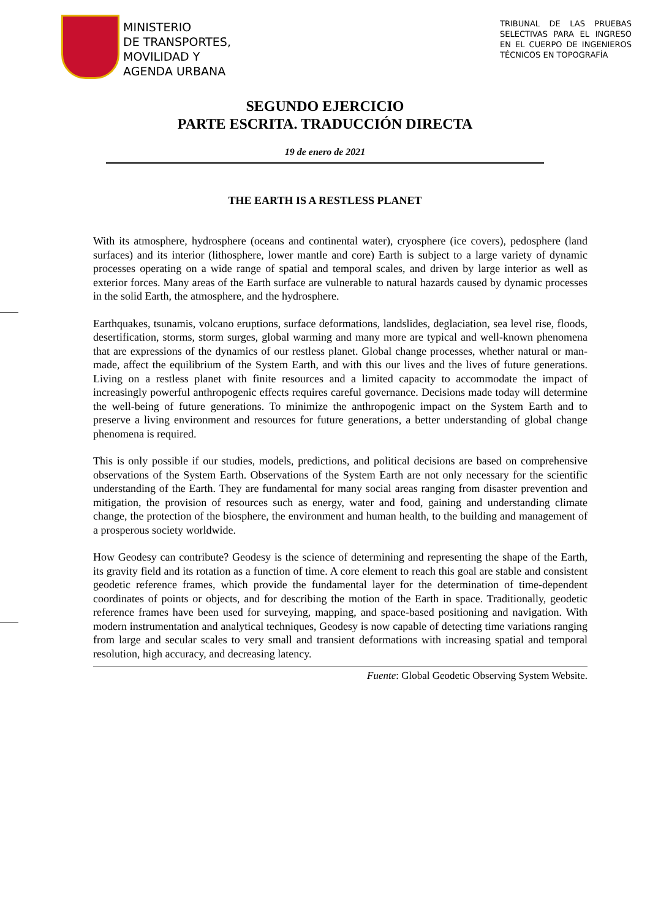MINISTERIO
DE TRANSPORTES,
MOVILIDAD Y
AGENDA URBANA
TRIBUNAL DE LAS PRUEBAS SELECTIVAS PARA EL INGRESO EN EL CUERPO DE INGENIEROS TÉCNICOS EN TOPOGRAFÍA
SEGUNDO EJERCICIO
PARTE ESCRITA. TRADUCCIÓN DIRECTA
19 de enero de 2021
THE EARTH IS A RESTLESS PLANET
With its atmosphere, hydrosphere (oceans and continental water), cryosphere (ice covers), pedosphere (land surfaces) and its interior (lithosphere, lower mantle and core) Earth is subject to a large variety of dynamic processes operating on a wide range of spatial and temporal scales, and driven by large interior as well as exterior forces. Many areas of the Earth surface are vulnerable to natural hazards caused by dynamic processes in the solid Earth, the atmosphere, and the hydrosphere.
Earthquakes, tsunamis, volcano eruptions, surface deformations, landslides, deglaciation, sea level rise, floods, desertification, storms, storm surges, global warming and many more are typical and well-known phenomena that are expressions of the dynamics of our restless planet. Global change processes, whether natural or man-made, affect the equilibrium of the System Earth, and with this our lives and the lives of future generations. Living on a restless planet with finite resources and a limited capacity to accommodate the impact of increasingly powerful anthropogenic effects requires careful governance. Decisions made today will determine the well-being of future generations. To minimize the anthropogenic impact on the System Earth and to preserve a living environment and resources for future generations, a better understanding of global change phenomena is required.
This is only possible if our studies, models, predictions, and political decisions are based on comprehensive observations of the System Earth. Observations of the System Earth are not only necessary for the scientific understanding of the Earth. They are fundamental for many social areas ranging from disaster prevention and mitigation, the provision of resources such as energy, water and food, gaining and understanding climate change, the protection of the biosphere, the environment and human health, to the building and management of a prosperous society worldwide.
How Geodesy can contribute? Geodesy is the science of determining and representing the shape of the Earth, its gravity field and its rotation as a function of time. A core element to reach this goal are stable and consistent geodetic reference frames, which provide the fundamental layer for the determination of time-dependent coordinates of points or objects, and for describing the motion of the Earth in space. Traditionally, geodetic reference frames have been used for surveying, mapping, and space-based positioning and navigation. With modern instrumentation and analytical techniques, Geodesy is now capable of detecting time variations ranging from large and secular scales to very small and transient deformations with increasing spatial and temporal resolution, high accuracy, and decreasing latency.
Fuente: Global Geodetic Observing System Website.